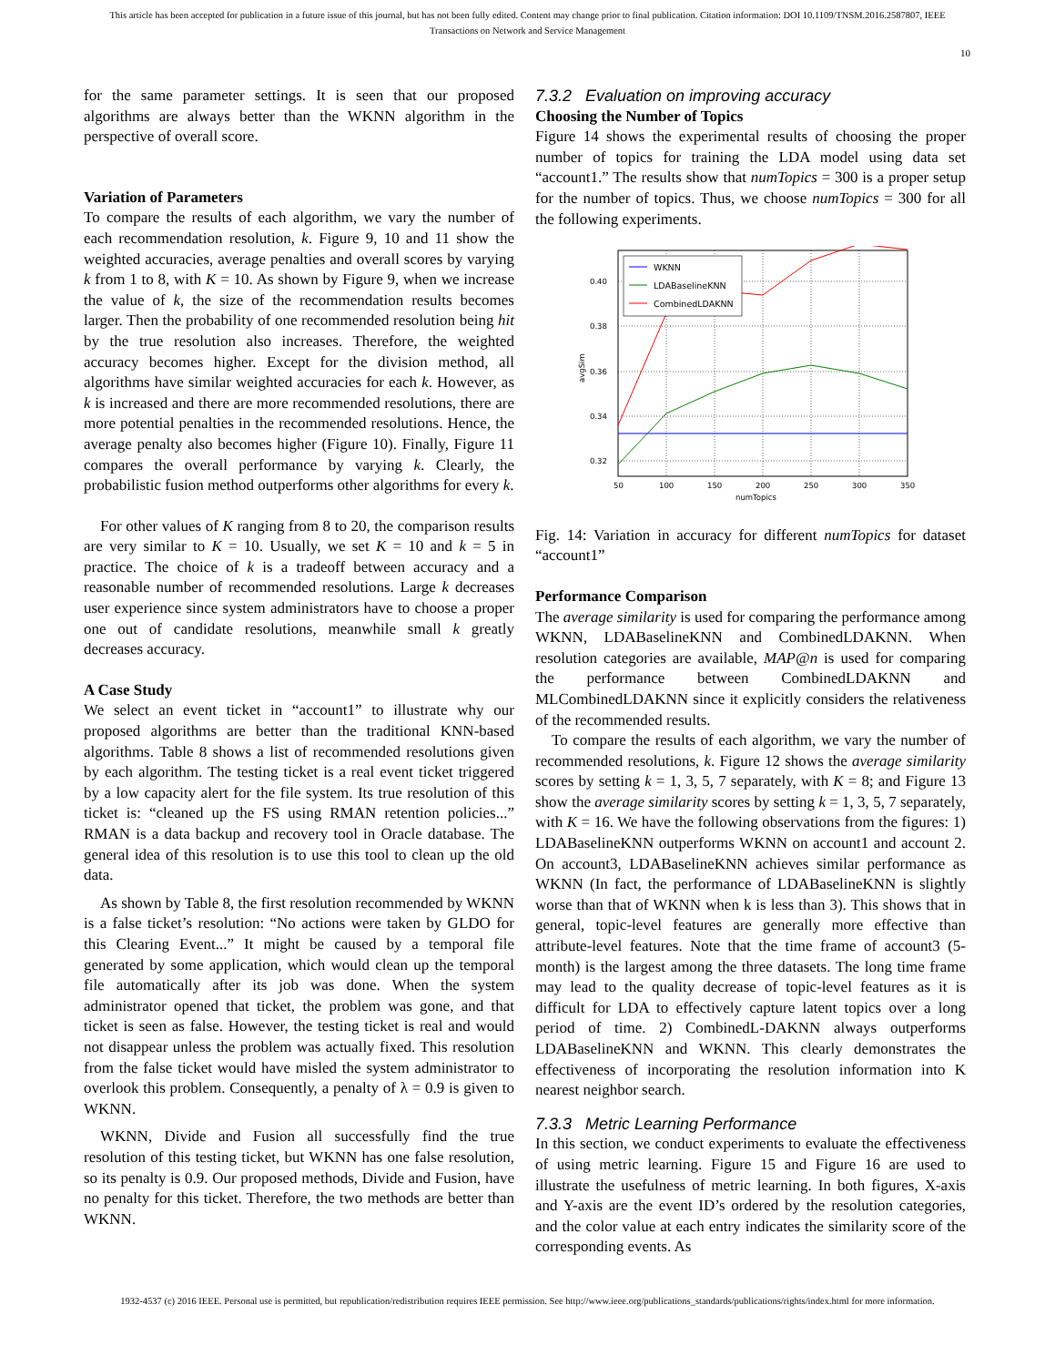This article has been accepted for publication in a future issue of this journal, but has not been fully edited. Content may change prior to final publication. Citation information: DOI 10.1109/TNSM.2016.2587807, IEEE
Transactions on Network and Service Management
10
for the same parameter settings. It is seen that our proposed algorithms are always better than the WKNN algorithm in the perspective of overall score.
Variation of Parameters
To compare the results of each algorithm, we vary the number of each recommendation resolution, k. Figure 9, 10 and 11 show the weighted accuracies, average penalties and overall scores by varying k from 1 to 8, with K = 10. As shown by Figure 9, when we increase the value of k, the size of the recommendation results becomes larger. Then the probability of one recommended resolution being hit by the true resolution also increases. Therefore, the weighted accuracy becomes higher. Except for the division method, all algorithms have similar weighted accuracies for each k. However, as k is increased and there are more recommended resolutions, there are more potential penalties in the recommended resolutions. Hence, the average penalty also becomes higher (Figure 10). Finally, Figure 11 compares the overall performance by varying k. Clearly, the probabilistic fusion method outperforms other algorithms for every k.
For other values of K ranging from 8 to 20, the comparison results are very similar to K = 10. Usually, we set K = 10 and k = 5 in practice. The choice of k is a tradeoff between accuracy and a reasonable number of recommended resolutions. Large k decreases user experience since system administrators have to choose a proper one out of candidate resolutions, meanwhile small k greatly decreases accuracy.
A Case Study
We select an event ticket in “account1” to illustrate why our proposed algorithms are better than the traditional KNN-based algorithms. Table 8 shows a list of recommended resolutions given by each algorithm. The testing ticket is a real event ticket triggered by a low capacity alert for the file system. Its true resolution of this ticket is: “cleaned up the FS using RMAN retention policies...” RMAN is a data backup and recovery tool in Oracle database. The general idea of this resolution is to use this tool to clean up the old data.
As shown by Table 8, the first resolution recommended by WKNN is a false ticket’s resolution: “No actions were taken by GLDO for this Clearing Event...” It might be caused by a temporal file generated by some application, which would clean up the temporal file automatically after its job was done. When the system administrator opened that ticket, the problem was gone, and that ticket is seen as false. However, the testing ticket is real and would not disappear unless the problem was actually fixed. This resolution from the false ticket would have misled the system administrator to overlook this problem. Consequently, a penalty of λ = 0.9 is given to WKNN.
WKNN, Divide and Fusion all successfully find the true resolution of this testing ticket, but WKNN has one false resolution, so its penalty is 0.9. Our proposed methods, Divide and Fusion, have no penalty for this ticket. Therefore, the two methods are better than WKNN.
7.3.2 Evaluation on improving accuracy
Choosing the Number of Topics
Figure 14 shows the experimental results of choosing the proper number of topics for training the LDA model using data set “account1.” The results show that numTopics = 300 is a proper setup for the number of topics. Thus, we choose numTopics = 300 for all the following experiments.
0.40
0.38
0.36
0.34
0.32
50
100
150
200
250
300
350
numTopics
avgSim
WKNN
LDABaselineKNN
CombinedLDAKNN
Fig. 14: Variation in accuracy for different numTopics for dataset “account1”
Performance Comparison
The average similarity is used for comparing the performance among WKNN, LDABaselineKNN and CombinedLDAKNN. When resolution categories are available, MAP@n is used for comparing the performance between CombinedLDAKNN and MLCombinedLDAKNN since it explicitly considers the relativeness of the recommended results.
To compare the results of each algorithm, we vary the number of recommended resolutions, k. Figure 12 shows the average similarity scores by setting k = 1, 3, 5, 7 separately, with K = 8; and Figure 13 show the average similarity scores by setting k = 1, 3, 5, 7 separately, with K = 16. We have the following observations from the figures: 1) LDABaselineKNN outperforms WKNN on account1 and account 2. On account3, LDABaselineKNN achieves similar performance as WKNN (In fact, the performance of LDABaselineKNN is slightly worse than that of WKNN when k is less than 3). This shows that in general, topic-level features are generally more effective than attribute-level features. Note that the time frame of account3 (5-month) is the largest among the three datasets. The long time frame may lead to the quality decrease of topic-level features as it is difficult for LDA to effectively capture latent topics over a long period of time. 2) CombinedL-DAKNN always outperforms LDABaselineKNN and WKNN. This clearly demonstrates the effectiveness of incorporating the resolution information into K nearest neighbor search.
7.3.3 Metric Learning Performance
In this section, we conduct experiments to evaluate the effectiveness of using metric learning. Figure 15 and Figure 16 are used to illustrate the usefulness of metric learning. In both figures, X-axis and Y-axis are the event ID’s ordered by the resolution categories, and the color value at each entry indicates the similarity score of the corresponding events. As
1932-4537 (c) 2016 IEEE. Personal use is permitted, but republication/redistribution requires IEEE permission. See http://www.ieee.org/publications_standards/publications/rights/index.html for more information.